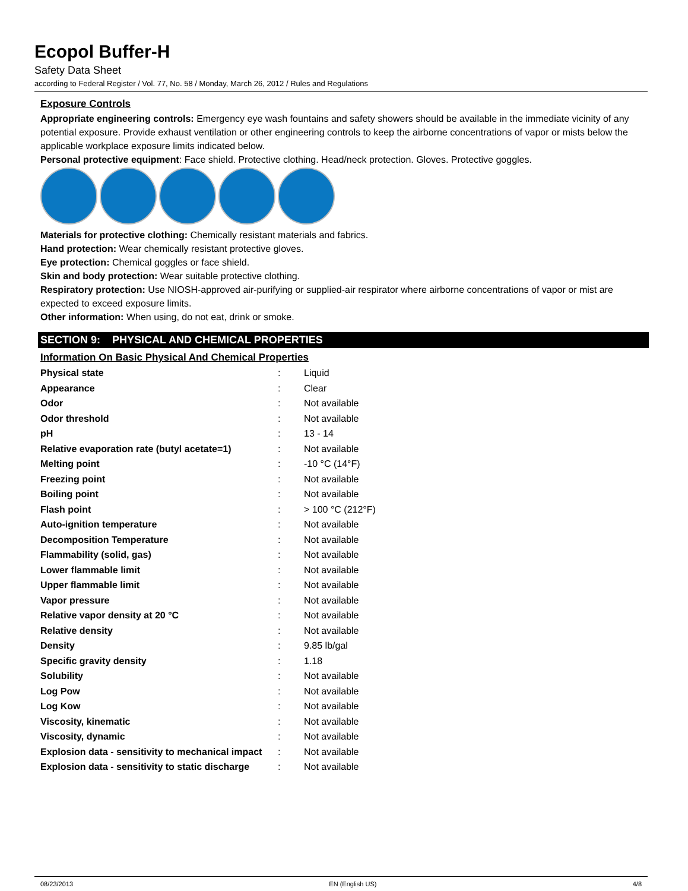Ecopol Buffer-H
Safety Data Sheet
according to Federal Register / Vol. 77, No. 58 / Monday, March 26, 2012 / Rules and Regulations
Exposure Controls
Appropriate engineering controls: Emergency eye wash fountains and safety showers should be available in the immediate vicinity of any potential exposure. Provide exhaust ventilation or other engineering controls to keep the airborne concentrations of vapor or mists below the applicable workplace exposure limits indicated below.
Personal protective equipment: Face shield. Protective clothing. Head/neck protection. Gloves. Protective goggles.
Materials for protective clothing: Chemically resistant materials and fabrics.
Hand protection: Wear chemically resistant protective gloves.
Eye protection: Chemical goggles or face shield.
Skin and body protection: Wear suitable protective clothing.
Respiratory protection: Use NIOSH-approved air-purifying or supplied-air respirator where airborne concentrations of vapor or mist are expected to exceed exposure limits.
Other information: When using, do not eat, drink or smoke.
SECTION 9: PHYSICAL AND CHEMICAL PROPERTIES
Information On Basic Physical And Chemical Properties
| Physical state | : | Liquid |
| Appearance | : | Clear |
| Odor | : | Not available |
| Odor threshold | : | Not available |
| pH | : | 13 - 14 |
| Relative evaporation rate (butyl acetate=1) | : | Not available |
| Melting point | : | -10 °C (14°F) |
| Freezing point | : | Not available |
| Boiling point | : | Not available |
| Flash point | : | > 100 °C (212°F) |
| Auto-ignition temperature | : | Not available |
| Decomposition Temperature | : | Not available |
| Flammability (solid, gas) | : | Not available |
| Lower flammable limit | : | Not available |
| Upper flammable limit | : | Not available |
| Vapor pressure | : | Not available |
| Relative vapor density at 20 °C | : | Not available |
| Relative density | : | Not available |
| Density | : | 9.85 lb/gal |
| Specific gravity density | : | 1.18 |
| Solubility | : | Not available |
| Log Pow | : | Not available |
| Log Kow | : | Not available |
| Viscosity, kinematic | : | Not available |
| Viscosity, dynamic | : | Not available |
| Explosion data - sensitivity to mechanical impact | : | Not available |
| Explosion data - sensitivity to static discharge | : | Not available |
08/23/2013 EN (English US) 4/8